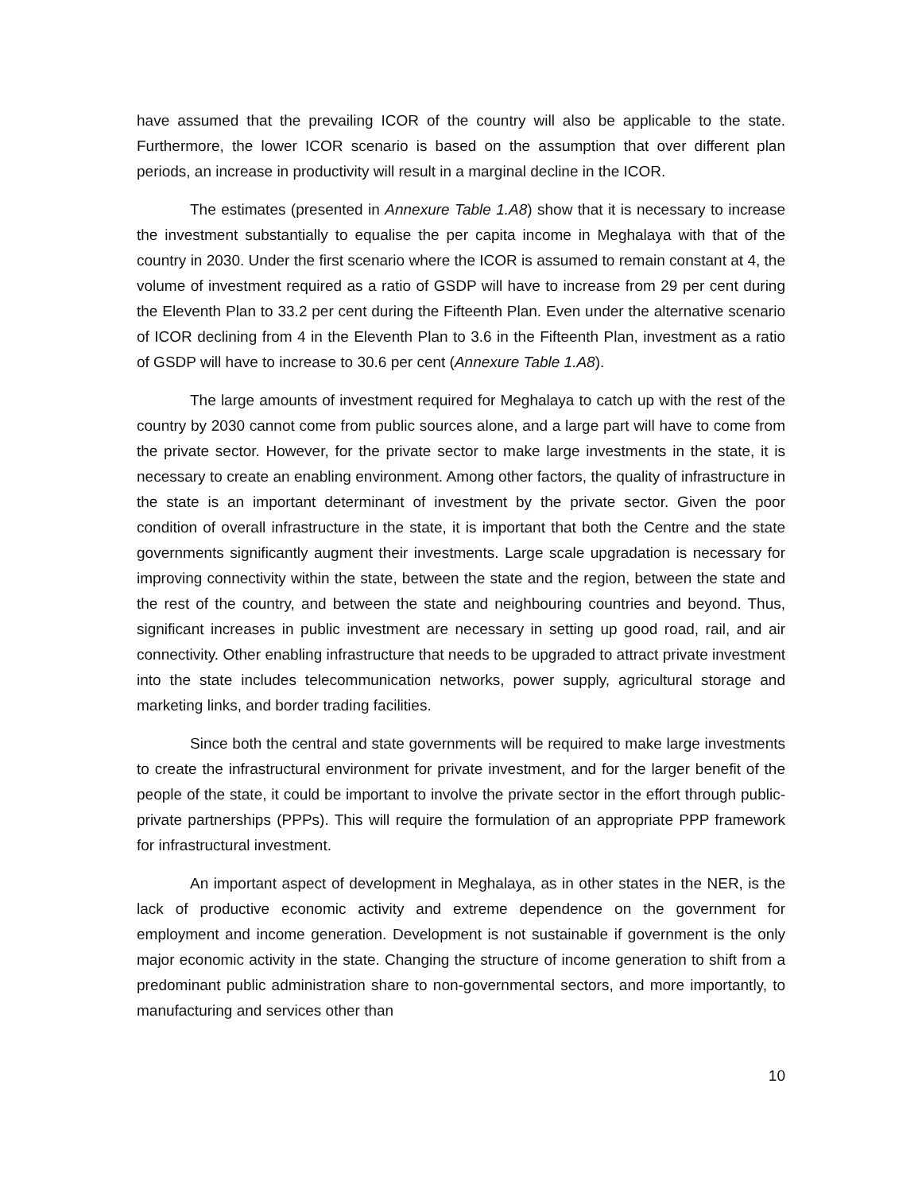have assumed that the prevailing ICOR of the country will also be applicable to the state. Furthermore, the lower ICOR scenario is based on the assumption that over different plan periods, an increase in productivity will result in a marginal decline in the ICOR.
The estimates (presented in Annexure Table 1.A8) show that it is necessary to increase the investment substantially to equalise the per capita income in Meghalaya with that of the country in 2030. Under the first scenario where the ICOR is assumed to remain constant at 4, the volume of investment required as a ratio of GSDP will have to increase from 29 per cent during the Eleventh Plan to 33.2 per cent during the Fifteenth Plan. Even under the alternative scenario of ICOR declining from 4 in the Eleventh Plan to 3.6 in the Fifteenth Plan, investment as a ratio of GSDP will have to increase to 30.6 per cent (Annexure Table 1.A8).
The large amounts of investment required for Meghalaya to catch up with the rest of the country by 2030 cannot come from public sources alone, and a large part will have to come from the private sector. However, for the private sector to make large investments in the state, it is necessary to create an enabling environment. Among other factors, the quality of infrastructure in the state is an important determinant of investment by the private sector. Given the poor condition of overall infrastructure in the state, it is important that both the Centre and the state governments significantly augment their investments. Large scale upgradation is necessary for improving connectivity within the state, between the state and the region, between the state and the rest of the country, and between the state and neighbouring countries and beyond. Thus, significant increases in public investment are necessary in setting up good road, rail, and air connectivity. Other enabling infrastructure that needs to be upgraded to attract private investment into the state includes telecommunication networks, power supply, agricultural storage and marketing links, and border trading facilities.
Since both the central and state governments will be required to make large investments to create the infrastructural environment for private investment, and for the larger benefit of the people of the state, it could be important to involve the private sector in the effort through public-private partnerships (PPPs). This will require the formulation of an appropriate PPP framework for infrastructural investment.
An important aspect of development in Meghalaya, as in other states in the NER, is the lack of productive economic activity and extreme dependence on the government for employment and income generation. Development is not sustainable if government is the only major economic activity in the state. Changing the structure of income generation to shift from a predominant public administration share to non-governmental sectors, and more importantly, to manufacturing and services other than
10